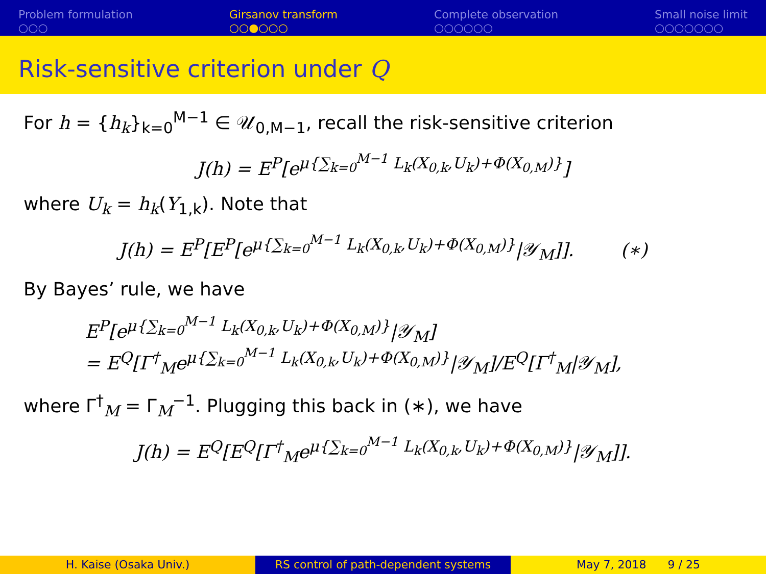Problem formulation
○○○
Girsanov transform
○○●○○○
Complete observation
○○○○○○
Small noise limit
○○○○○○○
Risk-sensitive criterion under Q
For h = {h<sub>k</sub>}<sub>k=0</sub><sup>M−1</sup> ∈ 𝒰<sub>0,M−1</sub>, recall the risk-sensitive criterion
J(h) = E<sup>P</sup>[e<sup>μ{∑<sub>k=0</sub><sup>M−1</sup> L<sub>k</sub>(X<sub>0,k</sub>,U<sub>k</sub>)+Φ(X<sub>0,M</sub>)}</sup>]
where U<sub>k</sub> = h<sub>k</sub>(Y<sub>1,k</sub>). Note that
J(h) = E<sup>P</sup>[E<sup>P</sup>[e<sup>μ{∑<sub>k=0</sub><sup>M−1</sup> L<sub>k</sub>(X<sub>0,k</sub>,U<sub>k</sub>)+Φ(X<sub>0,M</sub>)}</sup>|𝒴<sub>M</sub>]]. (∗)
By Bayes’ rule, we have
E<sup>P</sup>[e<sup>μ{∑<sub>k=0</sub><sup>M−1</sup> L<sub>k</sub>(X<sub>0,k</sub>,U<sub>k</sub>)+Φ(X<sub>0,M</sub>)}</sup>|𝒴<sub>M</sub>]
= E<sup>Q</sup>[Γ<sup>†</sup><sub>M</sub>e<sup>μ{∑<sub>k=0</sub><sup>M−1</sup> L<sub>k</sub>(X<sub>0,k</sub>,U<sub>k</sub>)+Φ(X<sub>0,M</sub>)}</sup>|𝒴<sub>M</sub>]/E<sup>Q</sup>[Γ<sup>†</sup><sub>M</sub>|𝒴<sub>M</sub>],
where Γ<sup>†</sup><sub>M</sub> = Γ<sub>M</sub><sup>−1</sup>. Plugging this back in (∗), we have
J(h) = E<sup>Q</sup>[E<sup>Q</sup>[Γ<sup>†</sup><sub>M</sub>e<sup>μ{∑<sub>k=0</sub><sup>M−1</sup> L<sub>k</sub>(X<sub>0,k</sub>,U<sub>k</sub>)+Φ(X<sub>0,M</sub>)}</sup>|𝒴<sub>M</sub>]].
H. Kaise (Osaka Univ.) RS control of path-dependent systems
May 7, 2018 9 / 25